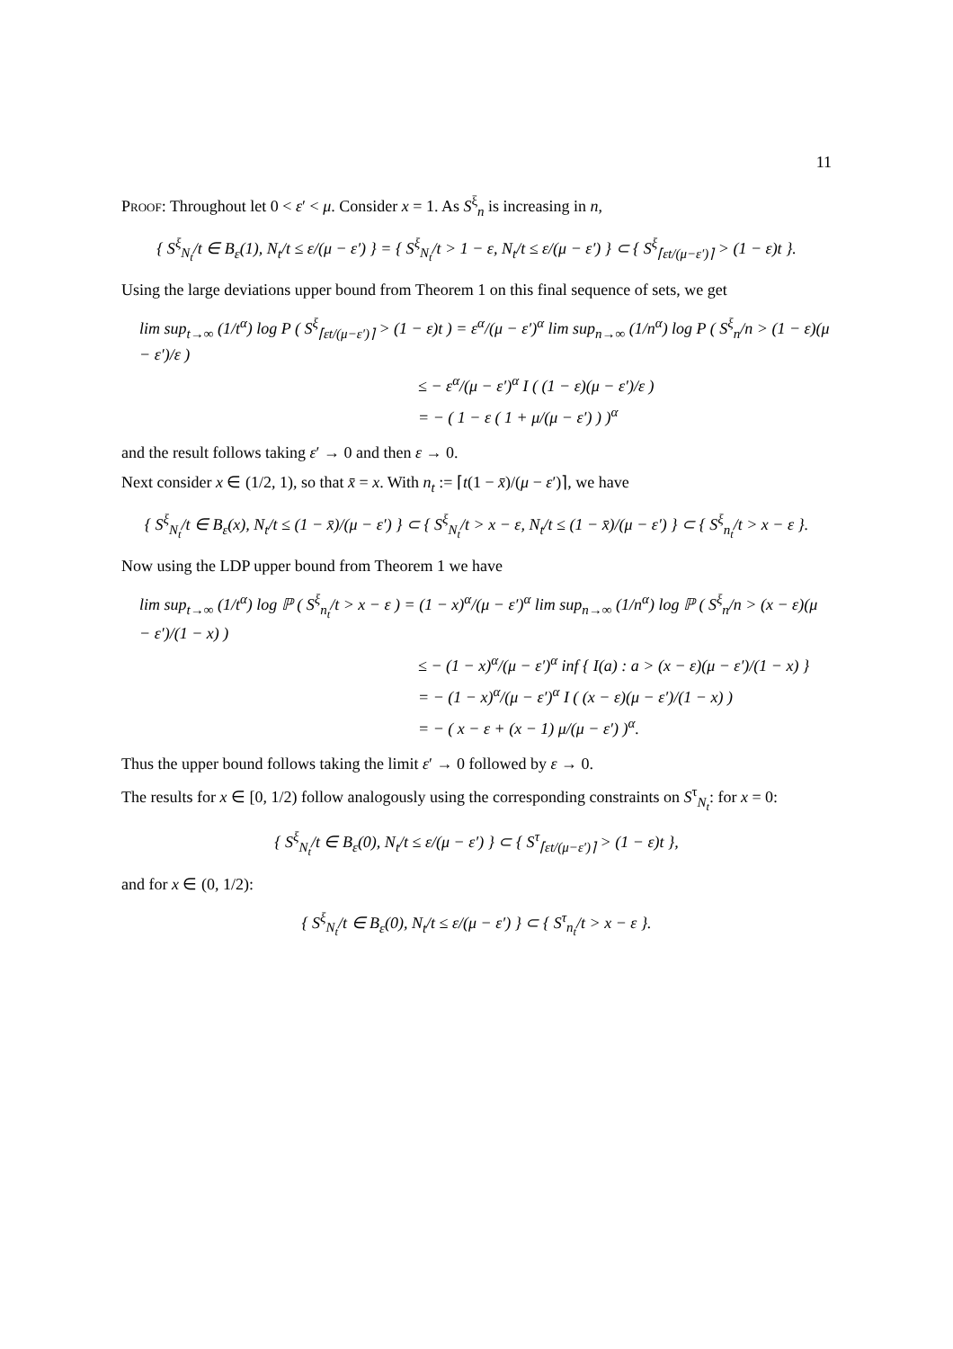11
Proof: Throughout let 0 < ε′ < μ. Consider x = 1. As S<sup>ξ</sup><sub>n</sub> is increasing in n,
{ S<sup>ξ</sup><sub>N<sub>t</sub></sub>/t ∈ B<sub>ε</sub>(1), N<sub>t</sub>/t ≤ ε/(μ − ε′) } = { S<sup>ξ</sup><sub>N<sub>t</sub></sub>/t > 1 − ε, N<sub>t</sub>/t ≤ ε/(μ − ε′) } ⊂ { S<sup>ξ</sup><sub>⌈εt/(μ−ε′)⌉</sub> > (1 − ε)t }.
Using the large deviations upper bound from Theorem 1 on this final sequence of sets, we get
lim sup<sub>t→∞</sub> (1/t<sup>α</sup>) log P ( S<sup>ξ</sup><sub>⌈εt/(μ−ε′)⌉</sub> > (1 − ε)t ) = ε<sup>α</sup>/(μ − ε′)<sup>α</sup> lim sup<sub>n→∞</sub> (1/n<sup>α</sup>) log P ( S<sup>ξ</sup><sub>n</sub>/n > (1 − ε)(μ − ε′)/ε )
≤ − ε<sup>α</sup>/(μ − ε′)<sup>α</sup> I ( (1 − ε)(μ − ε′)/ε )
= − ( 1 − ε ( 1 + μ/(μ − ε′) ) )<sup>α</sup>
and the result follows taking ε′ → 0 and then ε → 0.
Next consider x ∈ (1/2, 1), so that x̄ = x. With n<sub>t</sub> := ⌈t(1 − x̄)/(μ − ε′)⌉, we have
{ S<sup>ξ</sup><sub>N<sub>t</sub></sub>/t ∈ B<sub>ε</sub>(x), N<sub>t</sub>/t ≤ (1 − x̄)/(μ − ε′) } ⊂ { S<sup>ξ</sup><sub>N<sub>t</sub></sub>/t > x − ε, N<sub>t</sub>/t ≤ (1 − x̄)/(μ − ε′) } ⊂ { S<sup>ξ</sup><sub>n<sub>t</sub></sub>/t > x − ε }.
Now using the LDP upper bound from Theorem 1 we have
lim sup<sub>t→∞</sub> (1/t<sup>α</sup>) log ℙ ( S<sup>ξ</sup><sub>n<sub>t</sub></sub>/t > x − ε ) = (1 − x)<sup>α</sup>/(μ − ε′)<sup>α</sup> lim sup<sub>n→∞</sub> (1/n<sup>α</sup>) log ℙ ( S<sup>ξ</sup><sub>n</sub>/n > (x − ε)(μ − ε′)/(1 − x) )
≤ − (1 − x)<sup>α</sup>/(μ − ε′)<sup>α</sup> inf { I(a) : a > (x − ε)(μ − ε′)/(1 − x) }
= − (1 − x)<sup>α</sup>/(μ − ε′)<sup>α</sup> I ( (x − ε)(μ − ε′)/(1 − x) )
= − ( x − ε + (x − 1) μ/(μ − ε′) )<sup>α</sup>.
Thus the upper bound follows taking the limit ε′ → 0 followed by ε → 0.
The results for x ∈ [0, 1/2) follow analogously using the corresponding constraints on S<sup>τ</sup><sub>N<sub>t</sub></sub>: for x = 0:
{ S<sup>ξ</sup><sub>N<sub>t</sub></sub>/t ∈ B<sub>ε</sub>(0), N<sub>t</sub>/t ≤ ε/(μ − ε′) } ⊂ { S<sup>τ</sup><sub>⌈εt/(μ−ε′)⌉</sub> > (1 − ε)t },
and for x ∈ (0, 1/2):
{ S<sup>ξ</sup><sub>N<sub>t</sub></sub>/t ∈ B<sub>ε</sub>(0), N<sub>t</sub>/t ≤ ε/(μ − ε′) } ⊂ { S<sup>τ</sup><sub>n<sub>t</sub></sub>/t > x − ε }.